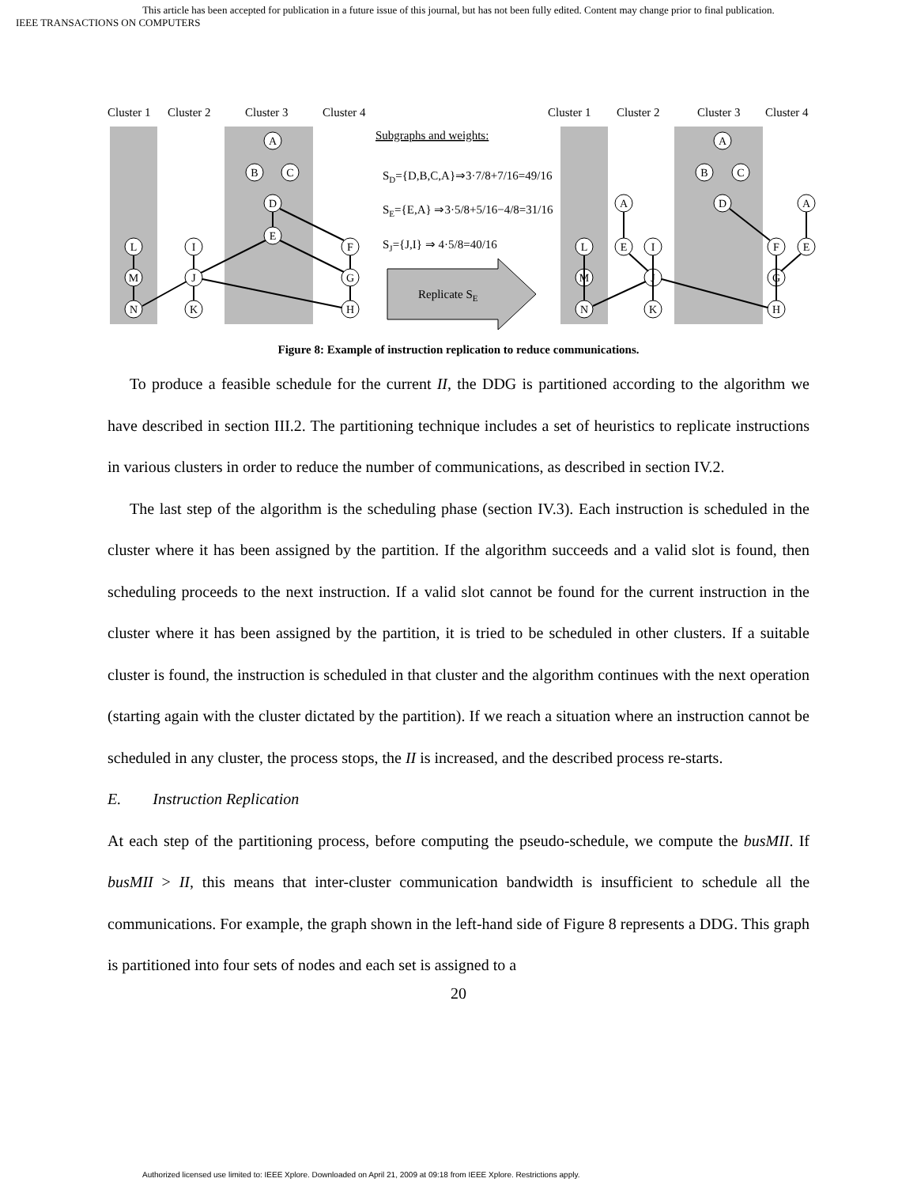This article has been accepted for publication in a future issue of this journal, but has not been fully edited. Content may change prior to final publication.
IEEE TRANSACTIONS ON COMPUTERS
Cluster 1
Cluster 2
Cluster 3
Cluster 4
Subgraphs and weights:
SD={D,B,C,A}⇒3·7/8+7/16=49/16
SE={E,A} ⇒3·5/8+5/16−4/8=31/16
SJ={J,I} ⇒ 4·5/8=40/16
Replicate SE
Cluster 1
Cluster 2
Cluster 3
Cluster 4
A
B
C
D
E
L
I
F
M
J
G
N
K
H
A
B
C
D
A
A
L
E
I
F
E
M
J
G
N
K
H
Figure 8: Example of instruction replication to reduce communications.
To produce a feasible schedule for the current II, the DDG is partitioned according to the algorithm we have described in section III.2. The partitioning technique includes a set of heuristics to replicate instructions in various clusters in order to reduce the number of communications, as described in section IV.2.
The last step of the algorithm is the scheduling phase (section IV.3). Each instruction is scheduled in the cluster where it has been assigned by the partition. If the algorithm succeeds and a valid slot is found, then scheduling proceeds to the next instruction. If a valid slot cannot be found for the current instruction in the cluster where it has been assigned by the partition, it is tried to be scheduled in other clusters. If a suitable cluster is found, the instruction is scheduled in that cluster and the algorithm continues with the next operation (starting again with the cluster dictated by the partition). If we reach a situation where an instruction cannot be scheduled in any cluster, the process stops, the II is increased, and the described process re-starts.
E. Instruction Replication
At each step of the partitioning process, before computing the pseudo-schedule, we compute the busMII. If busMII > II, this means that inter-cluster communication bandwidth is insufficient to schedule all the communications. For example, the graph shown in the left-hand side of Figure 8 represents a DDG. This graph is partitioned into four sets of nodes and each set is assigned to a
20
Authorized licensed use limited to: IEEE Xplore. Downloaded on April 21, 2009 at 09:18 from IEEE Xplore. Restrictions apply.